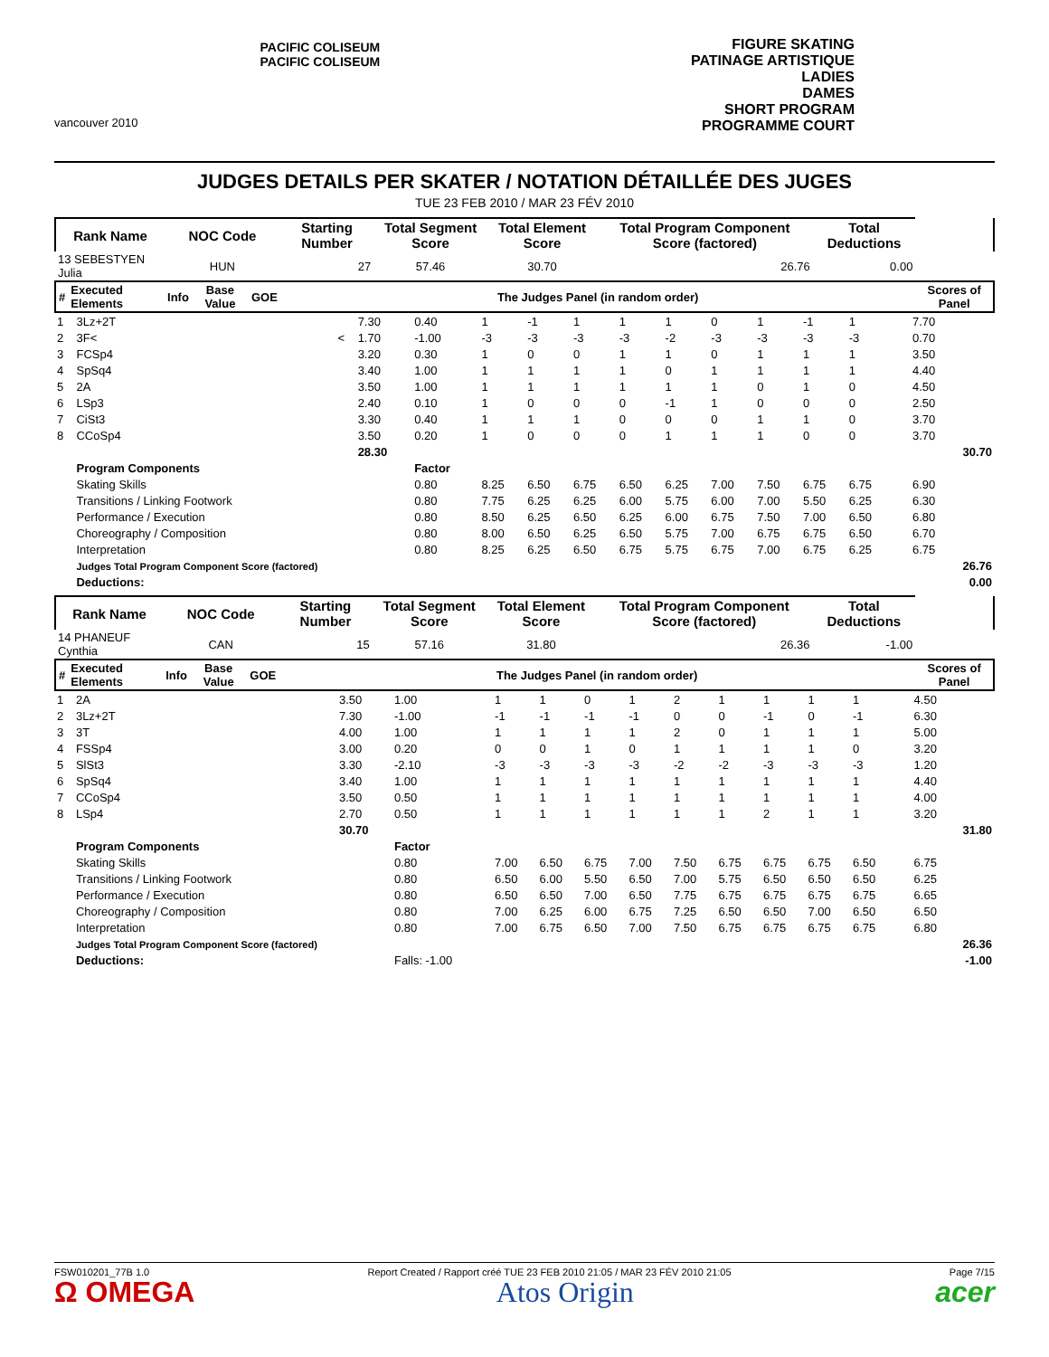vancouver 2010
PACIFIC COLISEUM
PACIFIC COLISEUM
FIGURE SKATING
PATINAGE ARTISTIQUE
LADIES
DAMES
SHORT PROGRAM
PROGRAMME COURT
JUDGES DETAILS PER SKATER / NOTATION DÉTAILLÉE DES JUGES
TUE 23 FEB 2010 / MAR 23 FÉV 2010
| Rank Name | | NOC Code | | | | Starting Number | Total Segment Score | Total Element Score | Total Program Component Score (factored) | Total Deductions | |
| --- | --- | --- | --- | --- | --- | --- | --- | --- | --- | --- | --- |
| 13 SEBESTYEN Julia | | HUN | | | | 27 | 57.46 | 30.70 | 26.76 | 0.00 | |
| # | Executed Elements | Info | Base Value | GOE | The Judges Panel (in random order) | | | | | | Scores of Panel |
| 1 | 3Lz+2T | | 7.30 | 0.40 | 1 | -1 | 1 | 1 | 1 | 0 | 1 | -1 | 1 | 7.70 | |
| 2 | 3F< | < | 1.70 | -1.00 | -3 | -3 | -3 | -3 | -2 | -3 | -3 | -3 | -3 | 0.70 | |
| 3 | FCSp4 | | 3.20 | 0.30 | 1 | 0 | 0 | 1 | 1 | 0 | 1 | 1 | 1 | 3.50 | |
| 4 | SpSq4 | | 3.40 | 1.00 | 1 | 1 | 1 | 1 | 0 | 1 | 1 | 1 | 1 | 4.40 | |
| 5 | 2A | | 3.50 | 1.00 | 1 | 1 | 1 | 1 | 1 | 1 | 0 | 1 | 0 | 4.50 | |
| 6 | LSp3 | | 2.40 | 0.10 | 1 | 0 | 0 | 0 | -1 | 1 | 0 | 0 | 0 | 2.50 | |
| 7 | CiSt3 | | 3.30 | 0.40 | 1 | 1 | 1 | 0 | 0 | 0 | 1 | 1 | 0 | 3.70 | |
| 8 | CCoSp4 | | 3.50 | 0.20 | 1 | 0 | 0 | 0 | 1 | 1 | 1 | 0 | 0 | 3.70 | |
| | | | 28.30 | | | | | | | | | | | | 30.70 |
| | Program Components | | | Factor | | | | | | | | | | | |
| | Skating Skills | | | 0.80 | 8.25 | 6.50 | 6.75 | 6.50 | 6.25 | 7.00 | 7.50 | 6.75 | 6.75 | 6.90 | |
| | Transitions / Linking Footwork | | | 0.80 | 7.75 | 6.25 | 6.25 | 6.00 | 5.75 | 6.00 | 7.00 | 5.50 | 6.25 | 6.30 | |
| | Performance / Execution | | | 0.80 | 8.50 | 6.25 | 6.50 | 6.25 | 6.00 | 6.75 | 7.50 | 7.00 | 6.50 | 6.80 | |
| | Choreography / Composition | | | 0.80 | 8.00 | 6.50 | 6.25 | 6.50 | 5.75 | 7.00 | 6.75 | 6.75 | 6.50 | 6.70 | |
| | Interpretation | | | 0.80 | 8.25 | 6.25 | 6.50 | 6.75 | 5.75 | 6.75 | 7.00 | 6.75 | 6.25 | 6.75 | |
| | Judges Total Program Component Score (factored) | | | | | | | | | | | | | | 26.76 |
| | Deductions: | | | | | | | | | | | | | | 0.00 |
| Rank Name | | NOC Code | | | | Starting Number | Total Segment Score | Total Element Score | Total Program Component Score (factored) | Total Deductions | |
| --- | --- | --- | --- | --- | --- | --- | --- | --- | --- | --- | --- |
| 14 PHANEUF Cynthia | | CAN | | | | 15 | 57.16 | 31.80 | 26.36 | -1.00 | |
| # | Executed Elements | Info | Base Value | GOE | The Judges Panel (in random order) | | | | | | Scores of Panel |
| 1 | 2A | | 3.50 | 1.00 | 1 | 1 | 0 | 1 | 2 | 1 | 1 | 1 | 1 | 4.50 | |
| 2 | 3Lz+2T | | 7.30 | -1.00 | -1 | -1 | -1 | -1 | 0 | 0 | -1 | 0 | -1 | 6.30 | |
| 3 | 3T | | 4.00 | 1.00 | 1 | 1 | 1 | 1 | 2 | 0 | 1 | 1 | 1 | 5.00 | |
| 4 | FSSp4 | | 3.00 | 0.20 | 0 | 0 | 1 | 0 | 1 | 1 | 1 | 1 | 0 | 3.20 | |
| 5 | SlSt3 | | 3.30 | -2.10 | -3 | -3 | -3 | -3 | -2 | -2 | -3 | -3 | -3 | 1.20 | |
| 6 | SpSq4 | | 3.40 | 1.00 | 1 | 1 | 1 | 1 | 1 | 1 | 1 | 1 | 1 | 4.40 | |
| 7 | CCoSp4 | | 3.50 | 0.50 | 1 | 1 | 1 | 1 | 1 | 1 | 1 | 1 | 1 | 4.00 | |
| 8 | LSp4 | | 2.70 | 0.50 | 1 | 1 | 1 | 1 | 1 | 1 | 2 | 1 | 1 | 3.20 | |
| | | | 30.70 | | | | | | | | | | | | 31.80 |
| | Program Components | | | Factor | | | | | | | | | | | |
| | Skating Skills | | | 0.80 | 7.00 | 6.50 | 6.75 | 7.00 | 7.50 | 6.75 | 6.75 | 6.75 | 6.50 | 6.75 | |
| | Transitions / Linking Footwork | | | 0.80 | 6.50 | 6.00 | 5.50 | 6.50 | 7.00 | 5.75 | 6.50 | 6.50 | 6.50 | 6.25 | |
| | Performance / Execution | | | 0.80 | 6.50 | 6.50 | 7.00 | 6.50 | 7.75 | 6.75 | 6.75 | 6.75 | 6.75 | 6.65 | |
| | Choreography / Composition | | | 0.80 | 7.00 | 6.25 | 6.00 | 6.75 | 7.25 | 6.50 | 6.50 | 7.00 | 6.50 | 6.50 | |
| | Interpretation | | | 0.80 | 7.00 | 6.75 | 6.50 | 7.00 | 7.50 | 6.75 | 6.75 | 6.75 | 6.75 | 6.80 | |
| | Judges Total Program Component Score (factored) | | | | | | | | | | | | | | 26.36 |
| | Deductions: | | | Falls: -1.00 | | | | | | | | | | | -1.00 |
FSW010201_77B 1.0 Report Created / Rapport créé TUE 23 FEB 2010 21:05 / MAR 23 FÉV 2010 21:05 Page 7/15
Ω OMEGA Atos Origin acer